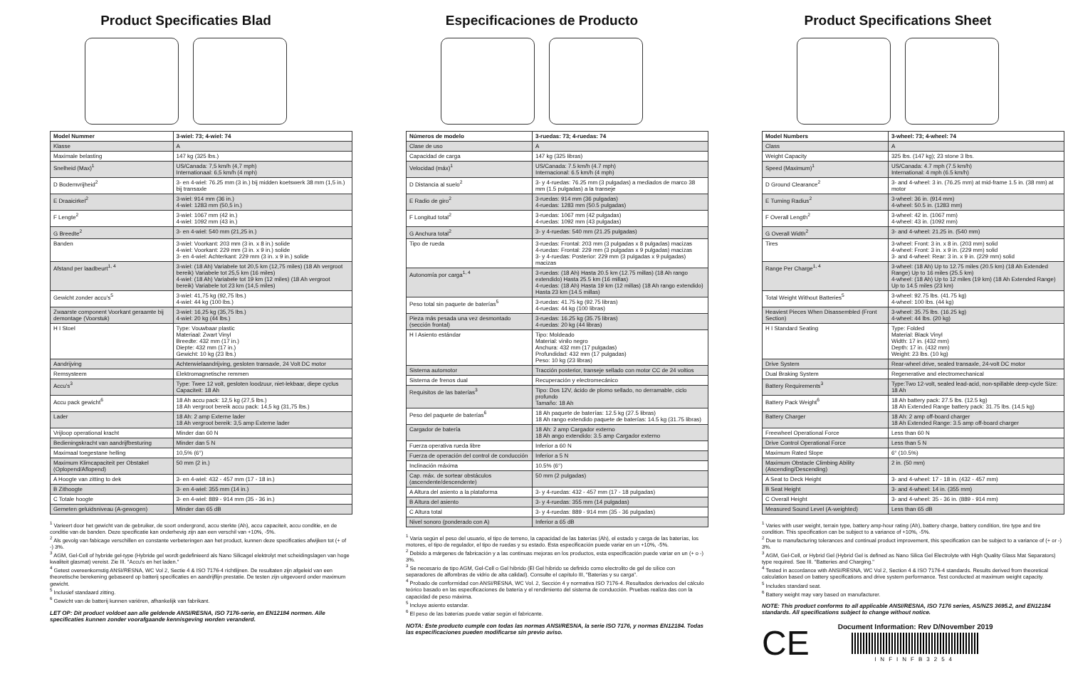Product Specificaties Blad
| Model Nummer | 3-wiel: 73; 4-wiel: 74 |
| --- | --- |
| Klasse | A |
| Maximale belasting | 147 kg (325 lbs.) |
| Snelheid (Max)<sup>1</sup> | US/Canada: 7,5 km/h (4,7 mph) Internationaal: 6,5 km/h (4 mph) |
| D Bodemvrijheid<sup>2</sup> | 3- en 4-wiel: 76.25 mm (3 in.) bij midden koetswerk 38 mm (1,5 in.) bij transaxle |
| E Draaicirkel<sup>2</sup> | 3-wiel: 914 mm (36 in.) 4-wiel: 1283 mm (50,5 in.) |
| F Lengte<sup>2</sup> | 3-wiel: 1067 mm (42 in.) 4-wiel: 1092 mm (43 in.) |
| G Breedte<sup>2</sup> | 3- en 4-wiel: 540 mm (21,25 in.) |
| Banden | 3-wiel: Voorkant: 203 mm (3 in. x 8 in.) solide 4-wiel: Voorkant: 229 mm (3 in. x 9 in.) solide 3- en 4-wiel: Achterkant: 229 mm (3 in. x 9 in.) solide |
| Afstand per laadbeurt<sup>1, 4</sup> | 3-wiel: (18 Ah) Variabele tot 20,5 km (12,75 miles) (18 Ah vergroot bereik) Variabele tot 25,5 km (16 miles) 4-wiel: (18 Ah) Variabele tot 19 km (12 miles) (18 Ah vergroot bereik) Variabele tot 23 km (14,5 miles) |
| Gewicht zonder accu's<sup>5</sup> | 3-wiel: 41,75 kg (92,75 lbs.) 4-wiel: 44 kg (100 lbs.) |
| Zwaarste component Voorkant geraamte bij demontage (Voorstuk) | 3-wiel: 16,25 kg (35,75 lbs.) 4-wiel: 20 kg (44 lbs.) |
| H I Stoel | Type: Vouwbaar plastic Materiaal: Zwart Vinyl Breedte: 432 mm (17 in.) Diepte: 432 mm (17 in.) Gewicht: 10 kg (23 lbs.) |
| Aandrijving | Achterwielaandrijving, gesloten transaxle, 24 Volt DC motor |
| Remsysteem | Elektromagnetische remmen |
| Accu's<sup>3</sup> | Type: Twee 12 volt, gesloten loodzuur, niet-lekbaar, diepe cyclus Capaciteit: 18 Ah |
| Accu pack gewicht<sup>6</sup> | 18 Ah accu pack: 12,5 kg (27,5 lbs.) 18 Ah vergroot bereik accu pack: 14,5 kg (31,75 lbs.) |
| Lader | 18 Ah: 2 amp Externe lader 18 Ah vergroot bereik: 3,5 amp Externe lader |
| Vrijloop operational kracht | Minder dan 60 N |
| Bedieningskracht van aandrijfbesturing | Minder dan 5 N |
| Maximaal toegestane helling | 10,5% (6°) |
| Maximum Klimcapaciteit per Obstakel (Oplopend/Aflopend) | 50 mm (2 in.) |
| A Hoogte van zitting to dek | 3- en 4-wiel: 432 - 457 mm (17 - 18 in.) |
| B Zithoogte | 3- en 4-wiel: 355 mm (14 in.) |
| C Totale hoogte | 3- en 4-wiel: 889 - 914 mm (35 - 36 in.) |
| Gemeten geluidsniveau (A-gewogen) | Minder dan 65 dB |
<sup>1</sup> Varieert door het gewicht van de gebruiker, de soort ondergrond, accu sterkte (Ah), accu capaciteit, accu conditie, en de conditie van de banden. Deze specificatie kan onderhevig zijn aan een verschil van +10%, -5%.
<sup>2</sup> Als gevolg van fabicage verschillen en constante verbeteringen aan het product, kunnen deze specificaties afwijken tot (+ of -) 3%.
<sup>3</sup> AGM, Gel-Cell of hybride gel-type (Hybride gel wordt gedefinieerd als Nano Silicagel elektrolyt met scheidingslagen van hoge kwaliteit glasmat) vereist. Zie III. "Accu's en het laden."
<sup>4</sup> Getest overeenkomstig ANSI/RESNA, WC Vol 2, Sectie 4 & ISO 7176-4 richtlijnen. De resultaten zijn afgeleid van een theoretische berekening gebaseerd op batterij specificaties en aandrijflijn prestatie. De testen zijn uitgevoerd onder maximum gewicht.
<sup>5</sup> Inclusief standaard zitting.
<sup>6</sup> Gewicht van de batterij kunnen variëren, afhankelijk van fabrikant.
LET OP: Dit product voldoet aan alle geldende ANSI/RESNA, ISO 7176-serie, en EN12184 normen. Alle specificaties kunnen zonder voorafgaande kennisgeving worden veranderd.
Especificaciones de Producto
| Números de modelo | 3-ruedas: 73; 4-ruedas: 74 |
| --- | --- |
| Clase de uso | A |
| Capacidad de carga | 147 kg (325 libras) |
| Velocidad (máx)<sup>1</sup> | US/Canada: 7.5 km/h (4.7 mph) Internacional: 6.5 km/h (4 mph) |
| D Distancia al suelo<sup>2</sup> | 3- y 4-ruedas: 76.25 mm (3 pulgadas) a mediados de marco 38 mm (1.5 pulgadas) a la transeje |
| E Radio de giro<sup>2</sup> | 3-ruedas: 914 mm (36 pulgadas) 4-ruedas: 1283 mm (50.5 pulgadas) |
| F Longitud total<sup>2</sup> | 3-ruedas: 1067 mm (42 pulgadas) 4-ruedas: 1092 mm (43 pulgadas) |
| G Anchura total<sup>2</sup> | 3- y 4-ruedas: 540 mm (21.25 pulgadas) |
| Tipo de rueda | 3-ruedas: Frontal: 203 mm (3 pulgadas x 8 pulgadas) macizas 4-ruedas: Frontal: 229 mm (3 pulgadas x 9 pulgadas) macizas 3- y 4-ruedas: Posterior: 229 mm (3 pulgadas x 9 pulgadas) macizas |
| Autonomía por carga<sup>1, 4</sup> | 3-ruedas: (18 Ah) Hasta 20.5 km (12.75 millas) (18 Ah rango extendido) Hasta 25.5 km (16 millas) 4-ruedas: (18 Ah) Hasta 19 km (12 millas) (18 Ah rango extendido) Hasta 23 km (14.5 millas) |
| Peso total sin paquete de baterías<sup>5</sup> | 3-ruedas: 41.75 kg (92.75 libras) 4-ruedas: 44 kg (100 libras) |
| Pieza más pesada una vez desmontado (sección frontal) | 3-ruedas: 16.25 kg (35.75 libras) 4-ruedas: 20 kg (44 libras) |
| H I Asiento estándar | Tipo: Moldeado Material: vinilo negro Anchura: 432 mm (17 pulgadas) Profundidad: 432 mm (17 pulgadas) Peso: 10 kg (23 libras) |
| Sistema automotor | Tracción posterior, transeje sellado con motor CC de 24 voltios |
| Sistema de frenos dual | Recuperación y electromecánico |
| Requisitos de las baterías<sup>3</sup> | Tipo: Dos 12V, ácido de plomo sellado, no derramable, ciclo profundo Tamaño: 18 Ah |
| Peso del paquete de baterías<sup>6</sup> | 18 Ah paquete de baterías: 12.5 kg (27.5 libras) 18 Ah rango extendido paquete de baterías: 14.5 kg (31.75 libras) |
| Cargador de batería | 18 Ah: 2 amp Cargador externo 18 Ah ango extendido: 3.5 amp Cargador externo |
| Fuerza operativa rueda libre | Inferior a 60 N |
| Fuerza de operación del control de conducción | Inferior a 5 N |
| Inclinación máxima | 10.5% (6°) |
| Cap. máx. de sortear obstáculos (ascendente/descendente) | 50 mm (2 pulgadas) |
| A Altura del asiento a la plataforma | 3- y 4-ruedas: 432 - 457 mm (17 - 18 pulgadas) |
| B Altura del asiento | 3- y 4-ruedas: 355 mm (14 pulgadas) |
| C Altura total | 3- y 4-ruedas: 889 - 914 mm (35 - 36 pulgadas) |
| Nivel sonoro (ponderado con A) | Inferior a 65 dB |
<sup>1</sup> Varía según el peso del usuario, el tipo de terreno, la capacidad de las baterías (Ah), el estado y carga de las baterías, los motores, el tipo de regulador, el tipo de ruedas y su estado. Esta especificación puede variar en un +10%, -5%.
<sup>2</sup> Debido a márgenes de fabricación y a las continuas mejoras en los productos, esta especificación puede variar en un (+ o -) 3%.
<sup>3</sup> Se necesario de tipo AGM, Gel-Cell o Gel híbrido (El Gel híbrido se definido como electrolito de gel de sílice con separadores de alfombras de vidrio de alta calidad). Consulte el capítulo III, "Baterías y su carga".
<sup>4</sup> Probado de conformidad con ANSI/RESNA, WC Vol. 2, Sección 4 y normativa ISO 7176-4. Resultados derivados del cálculo teórico basado en las especificaciones de batería y el rendimiento del sistema de conducción. Pruebas realiza das con la capacidad de peso máxima.
<sup>5</sup> Incluye asiento estandar.
<sup>6</sup> El peso de las baterías puede vatiar según el fabricante.
NOTA: Este producto cumple con todas las normas ANSI/RESNA, la serie ISO 7176, y normas EN12184. Todas las especificaciones pueden modificarse sin previo aviso.
Product Specifications Sheet
| Model Numbers | 3-wheel: 73; 4-wheel: 74 |
| --- | --- |
| Class | A |
| Weight Capacity | 325 lbs. (147 kg); 23 stone 3 lbs. |
| Speed (Maximum)<sup>1</sup> | US/Canada: 4.7 mph (7.5 km/h) International: 4 mph (6.5 km/h) |
| D Ground Clearance<sup>2</sup> | 3- and 4-wheel: 3 in. (76.25 mm) at mid-frame 1.5 in. (38 mm) at motor |
| E Turning Radius<sup>2</sup> | 3-wheel: 36 in. (914 mm) 4-wheel: 50.5 in. (1283 mm) |
| F Overall Length<sup>2</sup> | 3-wheel: 42 in. (1067 mm) 4-wheel: 43 in. (1092 mm) |
| G Overall Width<sup>2</sup> | 3- and 4-wheel: 21.25 in. (540 mm) |
| Tires | 3-wheel: Front: 3 in. x 8 in. (203 mm) solid 4-wheel: Front: 3 in. x 9 in. (229 mm) solid 3- and 4-wheel: Rear: 3 in. x 9 in. (229 mm) solid |
| Range Per Charge<sup>1, 4</sup> | 3-wheel: (18 Ah) Up to 12.75 miles (20.5 km) (18 Ah Extended Range) Up to 16 miles (25.5 km) 4-wheel: (18 Ah) Up to 12 miles (19 km) (18 Ah Extended Range) Up to 14.5 miles (23 km) |
| Total Weight Without Batteries<sup>5</sup> | 3-wheel: 92.75 lbs. (41.75 kg) 4-wheel: 100 lbs. (44 kg) |
| Heaviest Pieces When Disassembled (Front Section) | 3-wheel: 35.75 lbs. (16.25 kg) 4-wheel: 44 lbs. (20 kg) |
| H I Standard Seating | Type: Folded Material: Black Vinyl Width: 17 in. (432 mm) Depth: 17 in. (432 mm) Weight: 23 lbs. (10 kg) |
| Drive System | Rear-wheel drive, sealed transaxle, 24-volt DC motor |
| Dual Braking System | Regenerative and electromechanical |
| Battery Requirements<sup>3</sup> | Type:Two 12-volt, sealed lead-acid, non-spillable deep-cycle Size: 18 Ah |
| Battery Pack Weight<sup>6</sup> | 18 Ah battery pack: 27.5 lbs. (12.5 kg) 18 Ah Extended Range battery pack: 31.75 lbs. (14.5 kg) |
| Battery Charger | 18 Ah: 2 amp off-board charger 18 Ah Extended Range: 3.5 amp off-board charger |
| Freewheel Operational Force | Less than 60 N |
| Drive Control Operational Force | Less than 5 N |
| Maximum Rated Slope | 6° (10.5%) |
| Maximum Obstacle Climbing Ability (Ascending/Descending) | 2 in. (50 mm) |
| A Seat to Deck Height | 3- and 4-wheel: 17 - 18 in. (432 - 457 mm) |
| B Seat Height | 3- and 4-wheel: 14 in. (355 mm) |
| C Overall Height | 3- and 4-wheel: 35 - 36 in. (889 - 914 mm) |
| Measured Sound Level (A-weighted) | Less than 65 dB |
<sup>1</sup> Varies with user weight, terrain type, battery amp-hour rating (Ah), battery charge, battery condition, tire type and tire condition. This specification can be subject to a variance of +10%, -5%.
<sup>2</sup> Due to manufacturing tolerances and continual product improvement, this specification can be subject to a variance of (+ or -) 3%.
<sup>3</sup> AGM, Gel-Cell, or Hybrid Gel (Hybrid Gel is defined as Nano Silica Gel Electrolyte with High Quality Glass Mat Separators) type required. See III. "Batteries and Charging."
<sup>4</sup> Tested in accordance with ANSI/RESNA, WC Vol 2, Section 4 & ISO 7176-4 standards. Results derived from theoretical calculation based on battery specifications and drive system performance. Test conducted at maximum weight capacity.
<sup>5</sup> Includes standard seat.
<sup>6</sup> Battery weight may vary based on manufacturer.
NOTE: This product conforms to all applicable ANSI/RESNA, ISO 7176 series, AS/NZS 3695.2, and EN12184 standards. All specifications subject to change without notice.
CE
Document Information: Rev D/November 2019
INFINFB3254